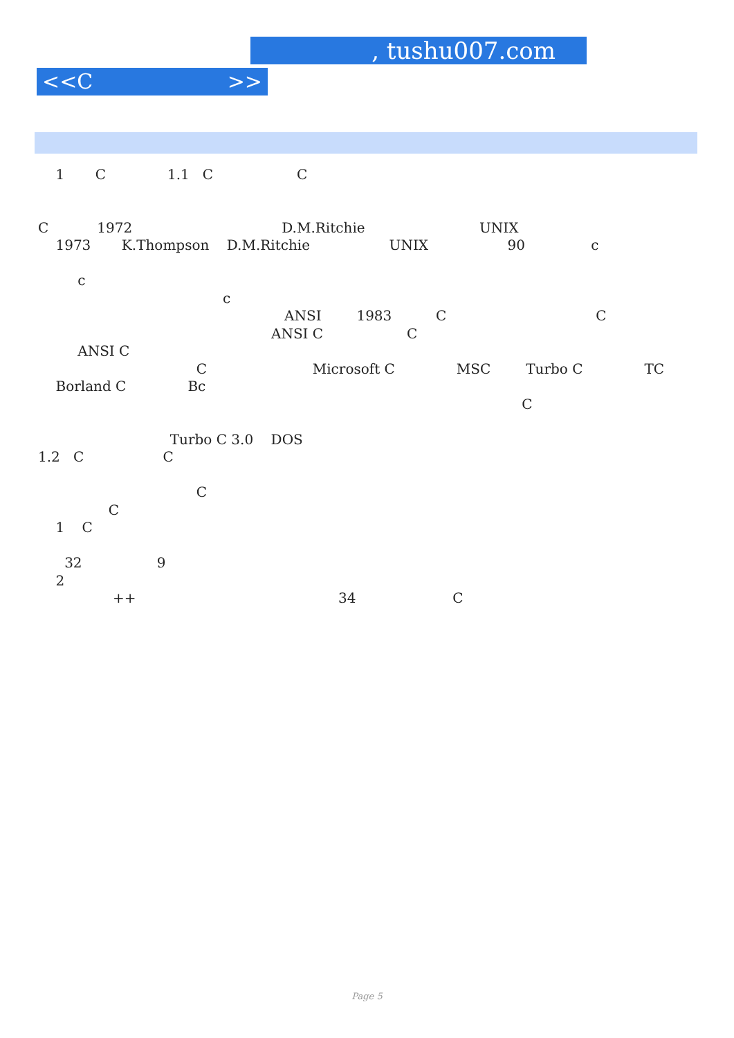, tushu007.com
<<C >>
1 C 1.1 C C
C 1972 D.M.Ritchie UNIX
1973 K.Thompson D.M.Ritchie UNIX 90 c
c
c
ANSI 1983 C C
ANSI C C
ANSI C
C Microsoft C MSC Turbo C TC
Borland C Bc
C
Turbo C 3.0 DOS
1.2 C C
C
C
1 C
32 9
2
++ 34 C
Page 5